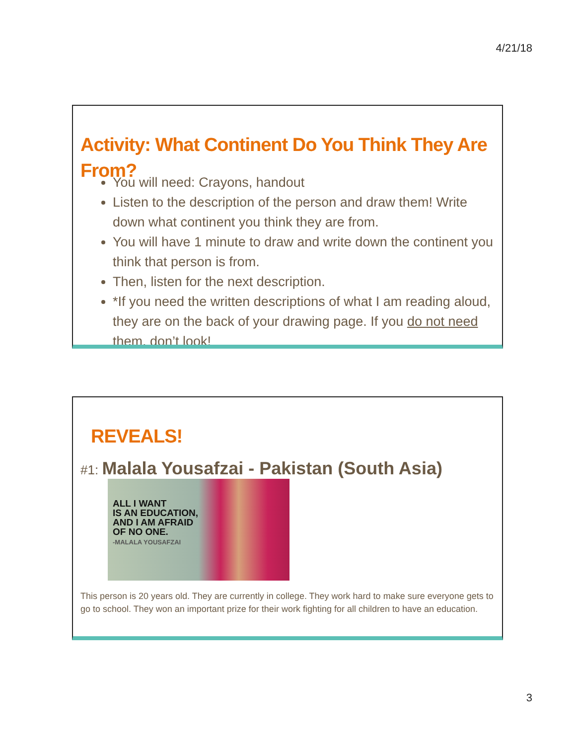4/21/18
Activity: What Continent Do You Think They Are From?
You will need: Crayons, handout
Listen to the description of the person and draw them! Write down what continent you think they are from.
You will have 1 minute to draw and write down the continent you think that person is from.
Then, listen for the next description.
*If you need the written descriptions of what I am reading aloud, they are on the back of your drawing page. If you do not need them, don’t look!
REVEALS!
#1: Malala Yousafzai - Pakistan (South Asia)
ALL I WANT
IS AN EDUCATION,
AND I AM AFRAID
OF NO ONE.
-MALALA YOUSAFZAI
This person is 20 years old. They are currently in college. They work hard to make sure everyone gets to go to school. They won an important prize for their work fighting for all children to have an education.
3